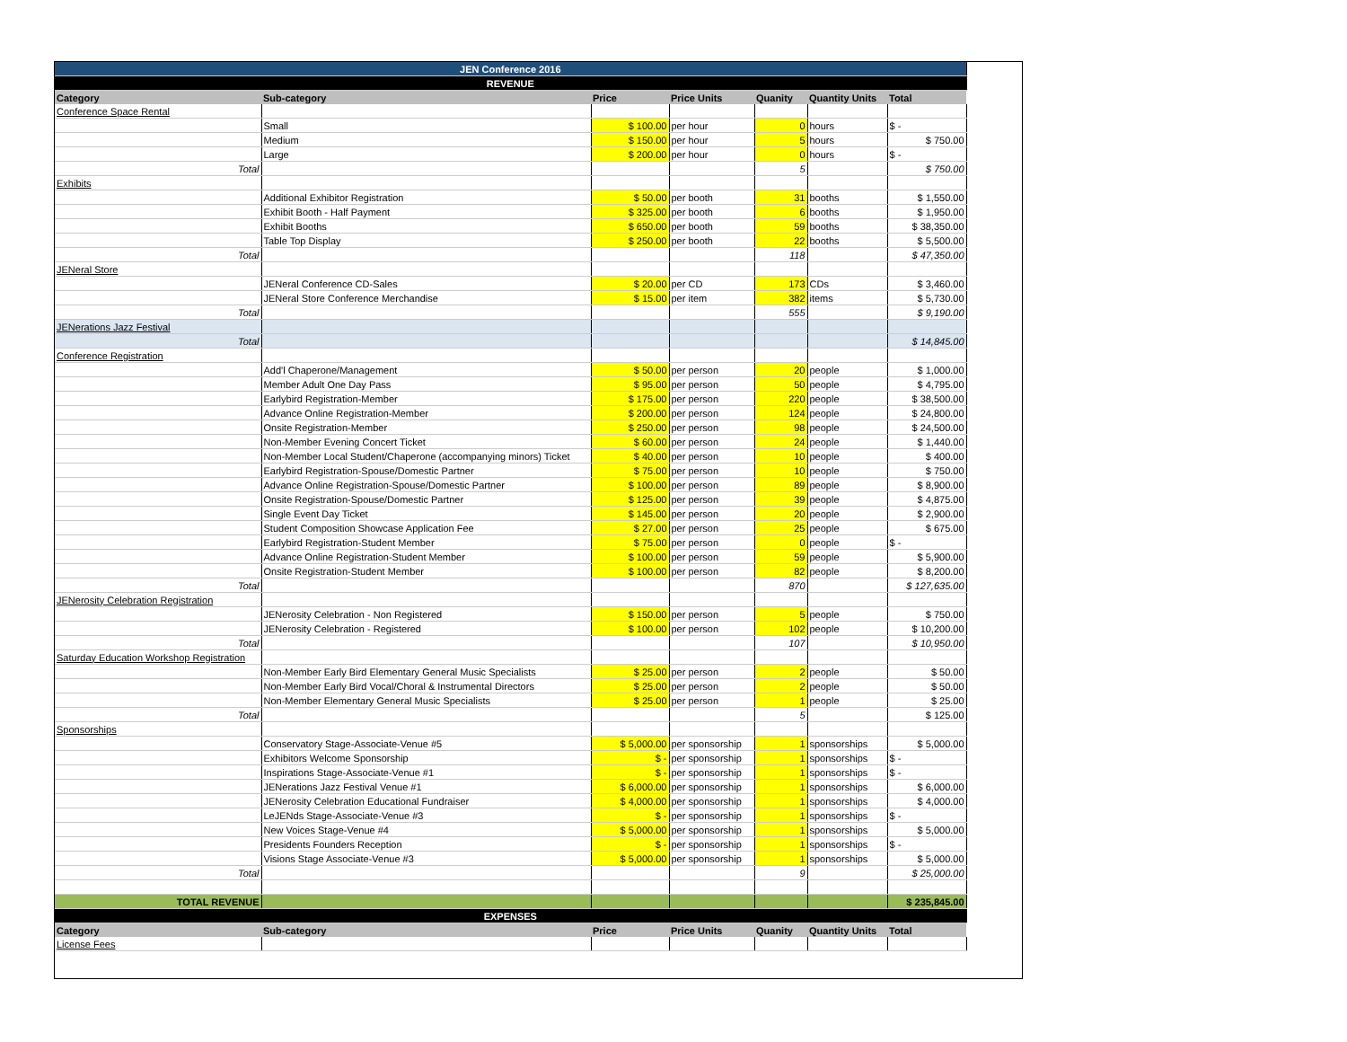| JEN Conference 2016 | | | | | | |
| REVENUE | | | | | | |
| Category | Sub-category | Price | Price Units | Quanity | Quantity Units | Total |
| Conference Space Rental | | | | | | |
| | Small | $ 100.00 | per hour | 0 | hours | $ - |
| | Medium | $ 150.00 | per hour | 5 | hours | $ 750.00 |
| | Large | $ 200.00 | per hour | 0 | hours | $ - |
| Total | | | | 5 | | $ 750.00 |
| Exhibits | | | | | | |
| | Additional Exhibitor Registration | $ 50.00 | per booth | 31 | booths | $ 1,550.00 |
| | Exhibit Booth - Half Payment | $ 325.00 | per booth | 6 | booths | $ 1,950.00 |
| | Exhibit Booths | $ 650.00 | per booth | 59 | booths | $ 38,350.00 |
| | Table Top Display | $ 250.00 | per booth | 22 | booths | $ 5,500.00 |
| Total | | | | 118 | | $ 47,350.00 |
| JENeral Store | | | | | | |
| | JENeral Conference CD-Sales | $ 20.00 | per CD | 173 | CDs | $ 3,460.00 |
| | JENeral Store Conference Merchandise | $ 15.00 | per item | 382 | items | $ 5,730.00 |
| Total | | | | 555 | | $ 9,190.00 |
| JENerations Jazz Festival | | | | | | |
| Total | | | | | | $ 14,845.00 |
| Conference Registration | | | | | | |
| | Add'l Chaperone/Management | $ 50.00 | per person | 20 | people | $ 1,000.00 |
| | Member Adult One Day Pass | $ 95.00 | per person | 50 | people | $ 4,795.00 |
| | Earlybird Registration-Member | $ 175.00 | per person | 220 | people | $ 38,500.00 |
| | Advance Online Registration-Member | $ 200.00 | per person | 124 | people | $ 24,800.00 |
| | Onsite Registration-Member | $ 250.00 | per person | 98 | people | $ 24,500.00 |
| | Non-Member Evening Concert Ticket | $ 60.00 | per person | 24 | people | $ 1,440.00 |
| | Non-Member Local Student/Chaperone (accompanying minors) Ticket | $ 40.00 | per person | 10 | people | $ 400.00 |
| | Earlybird Registration-Spouse/Domestic Partner | $ 75.00 | per person | 10 | people | $ 750.00 |
| | Advance Online Registration-Spouse/Domestic Partner | $ 100.00 | per person | 89 | people | $ 8,900.00 |
| | Onsite Registration-Spouse/Domestic Partner | $ 125.00 | per person | 39 | people | $ 4,875.00 |
| | Single Event Day Ticket | $ 145.00 | per person | 20 | people | $ 2,900.00 |
| | Student Composition Showcase Application Fee | $ 27.00 | per person | 25 | people | $ 675.00 |
| | Earlybird Registration-Student Member | $ 75.00 | per person | 0 | people | $ - |
| | Advance Online Registration-Student Member | $ 100.00 | per person | 59 | people | $ 5,900.00 |
| | Onsite Registration-Student Member | $ 100.00 | per person | 82 | people | $ 8,200.00 |
| Total | | | | 870 | | $ 127,635.00 |
| JENerosity Celebration Registration | | | | | | |
| | JENerosity Celebration - Non Registered | $ 150.00 | per person | 5 | people | $ 750.00 |
| | JENerosity Celebration - Registered | $ 100.00 | per person | 102 | people | $ 10,200.00 |
| Total | | | | 107 | | $ 10,950.00 |
| Saturday Education Workshop Registration | | | | | | |
| | Non-Member Early Bird Elementary General Music Specialists | $ 25.00 | per person | 2 | people | $ 50.00 |
| | Non-Member Early Bird Vocal/Choral & Instrumental Directors | $ 25.00 | per person | 2 | people | $ 50.00 |
| | Non-Member Elementary General Music Specialists | $ 25.00 | per person | 1 | people | $ 25.00 |
| Total | | | | 5 | | $ 125.00 |
| Sponsorships | | | | | | |
| | Conservatory Stage-Associate-Venue #5 | $ 5,000.00 | per sponsorship | 1 | sponsorships | $ 5,000.00 |
| | Exhibitors Welcome Sponsorship | $ - | per sponsorship | 1 | sponsorships | $ - |
| | Inspirations Stage-Associate-Venue #1 | $ - | per sponsorship | 1 | sponsorships | $ - |
| | JENerations Jazz Festival Venue #1 | $ 6,000.00 | per sponsorship | 1 | sponsorships | $ 6,000.00 |
| | JENerosity Celebration Educational Fundraiser | $ 4,000.00 | per sponsorship | 1 | sponsorships | $ 4,000.00 |
| | LeJENds Stage-Associate-Venue #3 | $ - | per sponsorship | 1 | sponsorships | $ - |
| | New Voices Stage-Venue #4 | $ 5,000.00 | per sponsorship | 1 | sponsorships | $ 5,000.00 |
| | Presidents Founders Reception | $ - | per sponsorship | 1 | sponsorships | $ - |
| | Visions Stage Associate-Venue #3 | $ 5,000.00 | per sponsorship | 1 | sponsorships | $ 5,000.00 |
| Total | | | | 9 | | $ 25,000.00 |
| TOTAL REVENUE | | | | | | $ 235,845.00 |
| EXPENSES | | | | | | |
| Category | Sub-category | Price | Price Units | Quanity | Quantity Units | Total |
| License Fees | | | | | | |